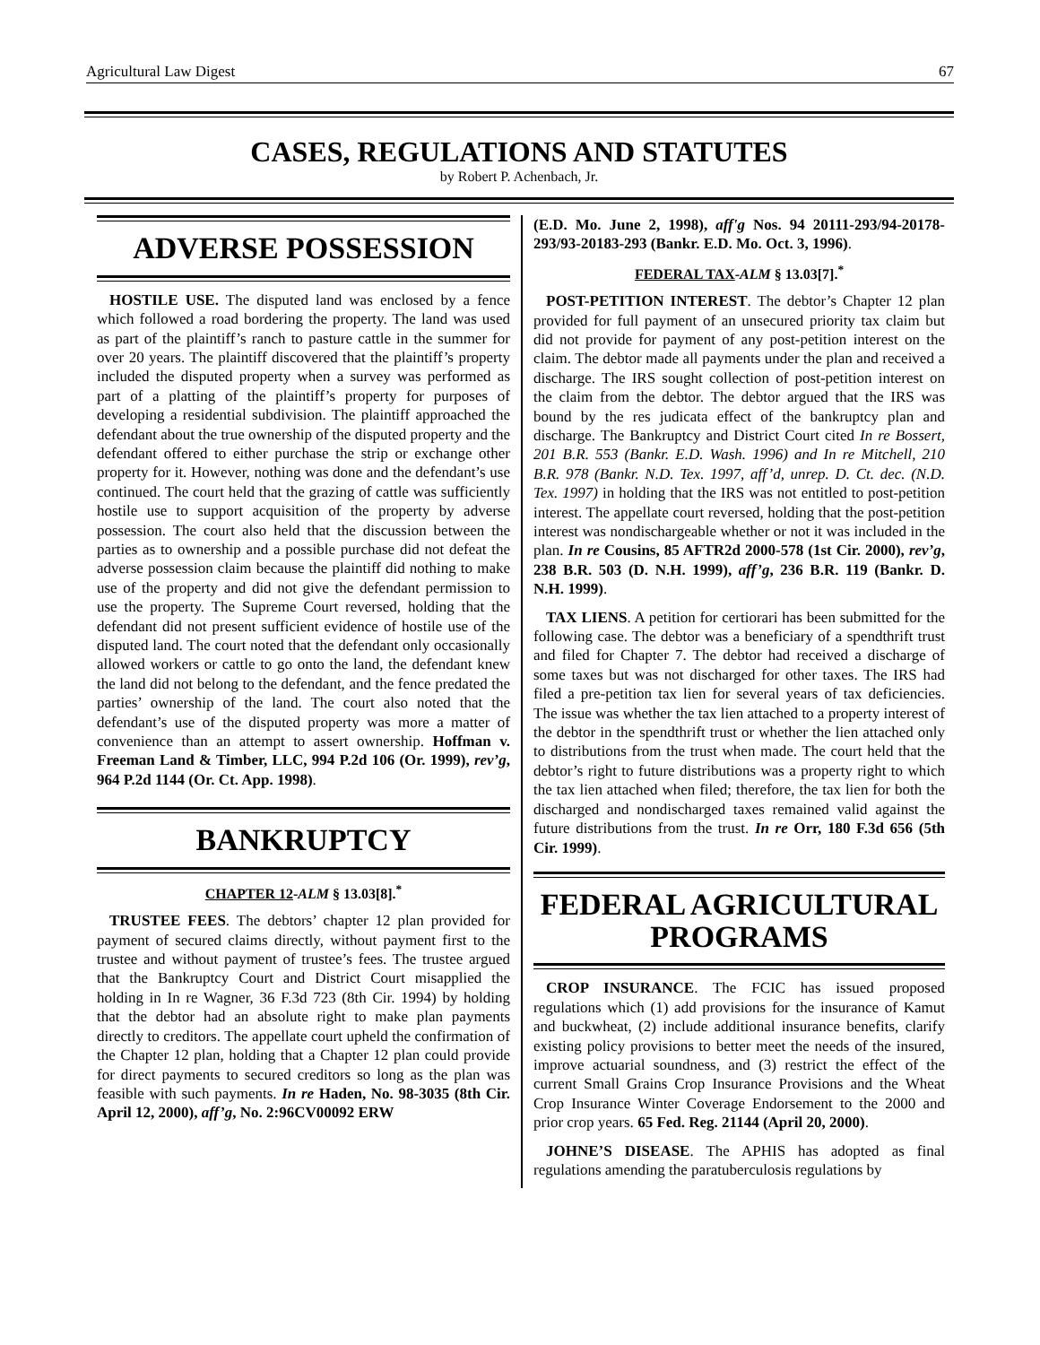Agricultural Law Digest 67
CASES, REGULATIONS AND STATUTES
by Robert P. Achenbach, Jr.
ADVERSE POSSESSION
HOSTILE USE. The disputed land was enclosed by a fence which followed a road bordering the property. The land was used as part of the plaintiff’s ranch to pasture cattle in the summer for over 20 years. The plaintiff discovered that the plaintiff’s property included the disputed property when a survey was performed as part of a platting of the plaintiff’s property for purposes of developing a residential subdivision. The plaintiff approached the defendant about the true ownership of the disputed property and the defendant offered to either purchase the strip or exchange other property for it. However, nothing was done and the defendant’s use continued. The court held that the grazing of cattle was sufficiently hostile use to support acquisition of the property by adverse possession. The court also held that the discussion between the parties as to ownership and a possible purchase did not defeat the adverse possession claim because the plaintiff did nothing to make use of the property and did not give the defendant permission to use the property. The Supreme Court reversed, holding that the defendant did not present sufficient evidence of hostile use of the disputed land. The court noted that the defendant only occasionally allowed workers or cattle to go onto the land, the defendant knew the land did not belong to the defendant, and the fence predated the parties’ ownership of the land. The court also noted that the defendant’s use of the disputed property was more a matter of convenience than an attempt to assert ownership. Hoffman v. Freeman Land & Timber, LLC, 994 P.2d 106 (Or. 1999), rev’g, 964 P.2d 1144 (Or. Ct. App. 1998).
BANKRUPTCY
CHAPTER 12-ALM § 13.03[8].<sup>*</sup>
TRUSTEE FEES. The debtors’ chapter 12 plan provided for payment of secured claims directly, without payment first to the trustee and without payment of trustee’s fees. The trustee argued that the Bankruptcy Court and District Court misapplied the holding in In re Wagner, 36 F.3d 723 (8th Cir. 1994) by holding that the debtor had an absolute right to make plan payments directly to creditors. The appellate court upheld the confirmation of the Chapter 12 plan, holding that a Chapter 12 plan could provide for direct payments to secured creditors so long as the plan was feasible with such payments. In re Haden, No. 98-3035 (8th Cir. April 12, 2000), aff’g, No. 2:96CV00092 ERW
(E.D. Mo. June 2, 1998), aff'g Nos. 94 20111-293/94-20178- 293/93-20183-293 (Bankr. E.D. Mo. Oct. 3, 1996).
FEDERAL TAX-ALM § 13.03[7].<sup>*</sup>
POST-PETITION INTEREST. The debtor’s Chapter 12 plan provided for full payment of an unsecured priority tax claim but did not provide for payment of any post-petition interest on the claim. The debtor made all payments under the plan and received a discharge. The IRS sought collection of post-petition interest on the claim from the debtor. The debtor argued that the IRS was bound by the res judicata effect of the bankruptcy plan and discharge. The Bankruptcy and District Court cited In re Bossert, 201 B.R. 553 (Bankr. E.D. Wash. 1996) and In re Mitchell, 210 B.R. 978 (Bankr. N.D. Tex. 1997, aff’d, unrep. D. Ct. dec. (N.D. Tex. 1997) in holding that the IRS was not entitled to post-petition interest. The appellate court reversed, holding that the post-petition interest was nondischargeable whether or not it was included in the plan. In re Cousins, 85 AFTR2d 2000-578 (1st Cir. 2000), rev’g, 238 B.R. 503 (D. N.H. 1999), aff’g, 236 B.R. 119 (Bankr. D. N.H. 1999).
TAX LIENS. A petition for certiorari has been submitted for the following case. The debtor was a beneficiary of a spendthrift trust and filed for Chapter 7. The debtor had received a discharge of some taxes but was not discharged for other taxes. The IRS had filed a pre-petition tax lien for several years of tax deficiencies. The issue was whether the tax lien attached to a property interest of the debtor in the spendthrift trust or whether the lien attached only to distributions from the trust when made. The court held that the debtor’s right to future distributions was a property right to which the tax lien attached when filed; therefore, the tax lien for both the discharged and nondischarged taxes remained valid against the future distributions from the trust. In re Orr, 180 F.3d 656 (5th Cir. 1999).
FEDERAL AGRICULTURAL PROGRAMS
CROP INSURANCE. The FCIC has issued proposed regulations which (1) add provisions for the insurance of Kamut and buckwheat, (2) include additional insurance benefits, clarify existing policy provisions to better meet the needs of the insured, improve actuarial soundness, and (3) restrict the effect of the current Small Grains Crop Insurance Provisions and the Wheat Crop Insurance Winter Coverage Endorsement to the 2000 and prior crop years. 65 Fed. Reg. 21144 (April 20, 2000).
JOHNE’S DISEASE. The APHIS has adopted as final regulations amending the paratuberculosis regulations by